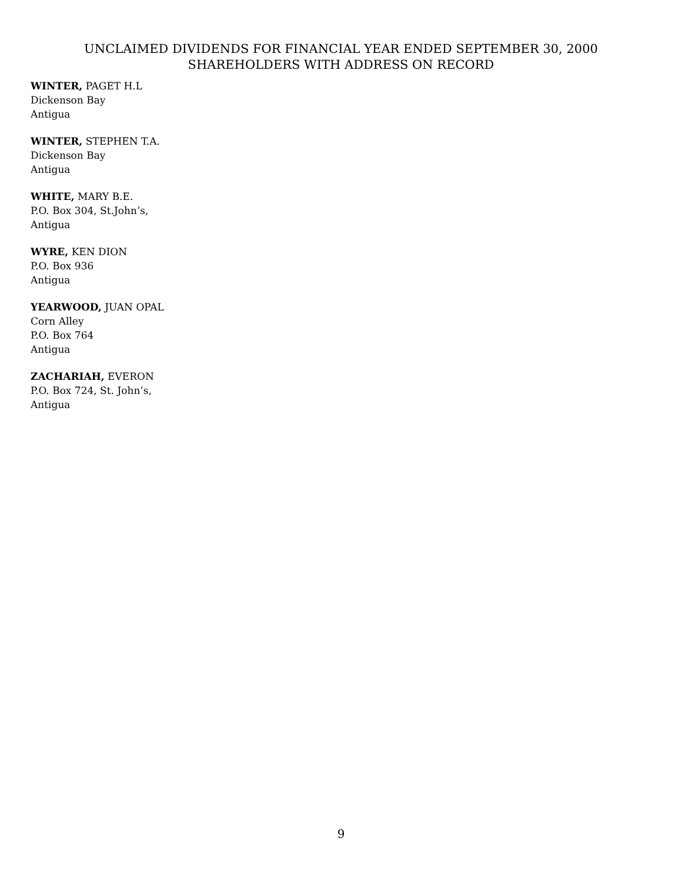UNCLAIMED DIVIDENDS FOR FINANCIAL YEAR ENDED SEPTEMBER 30, 2000
SHAREHOLDERS WITH ADDRESS ON RECORD
WINTER, PAGET H.L
Dickenson Bay
Antigua
WINTER, STEPHEN T.A.
Dickenson Bay
Antigua
WHITE, MARY B.E.
P.O. Box 304, St.John’s,
Antigua
WYRE, KEN DION
P.O. Box 936
Antigua
YEARWOOD, JUAN OPAL
Corn Alley
P.O. Box 764
Antigua
ZACHARIAH, EVERON
P.O. Box 724, St. John’s,
Antigua
9